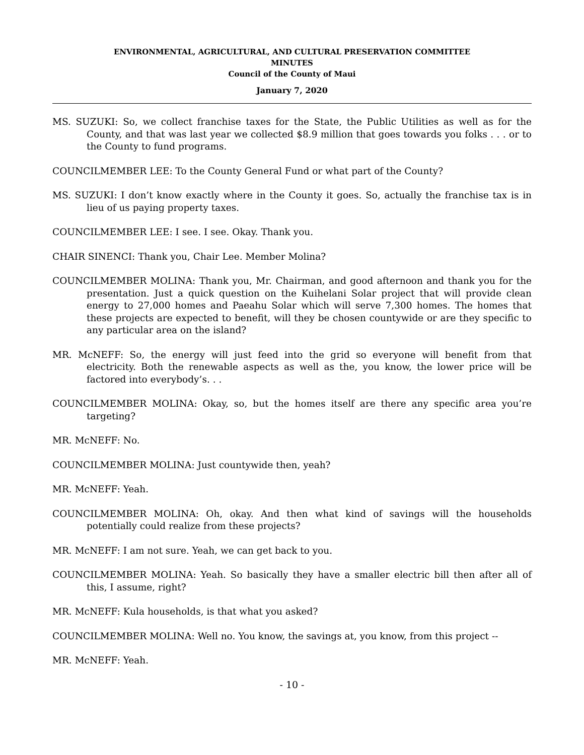ENVIRONMENTAL, AGRICULTURAL, AND CULTURAL PRESERVATION COMMITTEE
MINUTES
Council of the County of Maui
January 7, 2020
MS. SUZUKI: So, we collect franchise taxes for the State, the Public Utilities as well as for the County, and that was last year we collected $8.9 million that goes towards you folks . . . or to the County to fund programs.
COUNCILMEMBER LEE: To the County General Fund or what part of the County?
MS. SUZUKI: I don’t know exactly where in the County it goes. So, actually the franchise tax is in lieu of us paying property taxes.
COUNCILMEMBER LEE: I see. I see. Okay. Thank you.
CHAIR SINENCI: Thank you, Chair Lee. Member Molina?
COUNCILMEMBER MOLINA: Thank you, Mr. Chairman, and good afternoon and thank you for the presentation. Just a quick question on the Kuihelani Solar project that will provide clean energy to 27,000 homes and Paeahu Solar which will serve 7,300 homes. The homes that these projects are expected to benefit, will they be chosen countywide or are they specific to any particular area on the island?
MR. McNEFF: So, the energy will just feed into the grid so everyone will benefit from that electricity. Both the renewable aspects as well as the, you know, the lower price will be factored into everybody’s. . .
COUNCILMEMBER MOLINA: Okay, so, but the homes itself are there any specific area you’re targeting?
MR. McNEFF: No.
COUNCILMEMBER MOLINA: Just countywide then, yeah?
MR. McNEFF: Yeah.
COUNCILMEMBER MOLINA: Oh, okay. And then what kind of savings will the households potentially could realize from these projects?
MR. McNEFF: I am not sure. Yeah, we can get back to you.
COUNCILMEMBER MOLINA: Yeah. So basically they have a smaller electric bill then after all of this, I assume, right?
MR. McNEFF: Kula households, is that what you asked?
COUNCILMEMBER MOLINA: Well no. You know, the savings at, you know, from this project --
MR. McNEFF: Yeah.
- 10 -